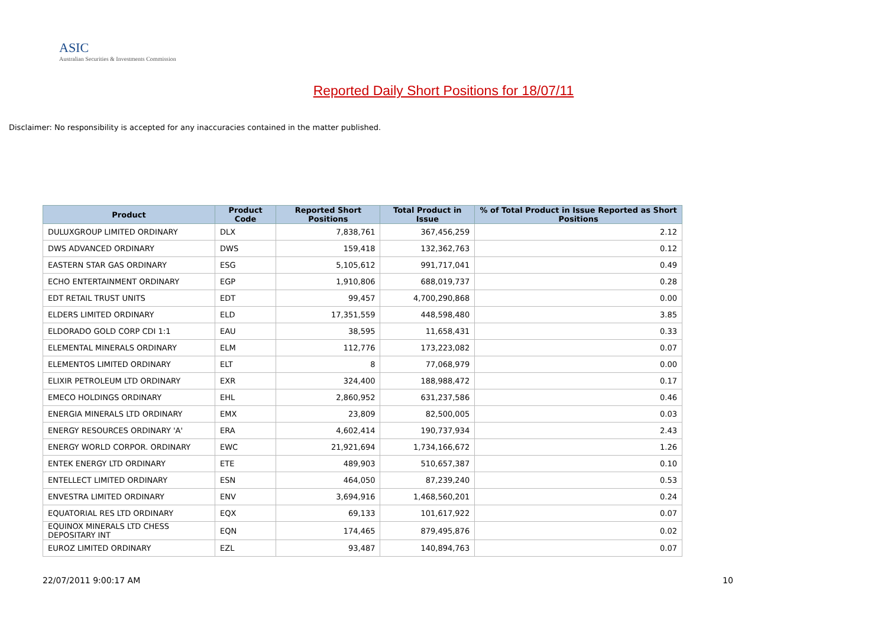ASIC
Australian Securities & Investments Commission
Reported Daily Short Positions for 18/07/11
Disclaimer: No responsibility is accepted for any inaccuracies contained in the matter published.
| Product | Product Code | Reported Short Positions | Total Product in Issue | % of Total Product in Issue Reported as Short Positions |
| --- | --- | --- | --- | --- |
| DULUXGROUP LIMITED ORDINARY | DLX | 7,838,761 | 367,456,259 | 2.12 |
| DWS ADVANCED ORDINARY | DWS | 159,418 | 132,362,763 | 0.12 |
| EASTERN STAR GAS ORDINARY | ESG | 5,105,612 | 991,717,041 | 0.49 |
| ECHO ENTERTAINMENT ORDINARY | EGP | 1,910,806 | 688,019,737 | 0.28 |
| EDT RETAIL TRUST UNITS | EDT | 99,457 | 4,700,290,868 | 0.00 |
| ELDERS LIMITED ORDINARY | ELD | 17,351,559 | 448,598,480 | 3.85 |
| ELDORADO GOLD CORP CDI 1:1 | EAU | 38,595 | 11,658,431 | 0.33 |
| ELEMENTAL MINERALS ORDINARY | ELM | 112,776 | 173,223,082 | 0.07 |
| ELEMENTOS LIMITED ORDINARY | ELT | 8 | 77,068,979 | 0.00 |
| ELIXIR PETROLEUM LTD ORDINARY | EXR | 324,400 | 188,988,472 | 0.17 |
| EMECO HOLDINGS ORDINARY | EHL | 2,860,952 | 631,237,586 | 0.46 |
| ENERGIA MINERALS LTD ORDINARY | EMX | 23,809 | 82,500,005 | 0.03 |
| ENERGY RESOURCES ORDINARY 'A' | ERA | 4,602,414 | 190,737,934 | 2.43 |
| ENERGY WORLD CORPOR. ORDINARY | EWC | 21,921,694 | 1,734,166,672 | 1.26 |
| ENTEK ENERGY LTD ORDINARY | ETE | 489,903 | 510,657,387 | 0.10 |
| ENTELLECT LIMITED ORDINARY | ESN | 464,050 | 87,239,240 | 0.53 |
| ENVESTRA LIMITED ORDINARY | ENV | 3,694,916 | 1,468,560,201 | 0.24 |
| EQUATORIAL RES LTD ORDINARY | EQX | 69,133 | 101,617,922 | 0.07 |
| EQUINOX MINERALS LTD CHESS DEPOSITARY INT | EQN | 174,465 | 879,495,876 | 0.02 |
| EUROZ LIMITED ORDINARY | EZL | 93,487 | 140,894,763 | 0.07 |
22/07/2011 9:00:17 AM 10